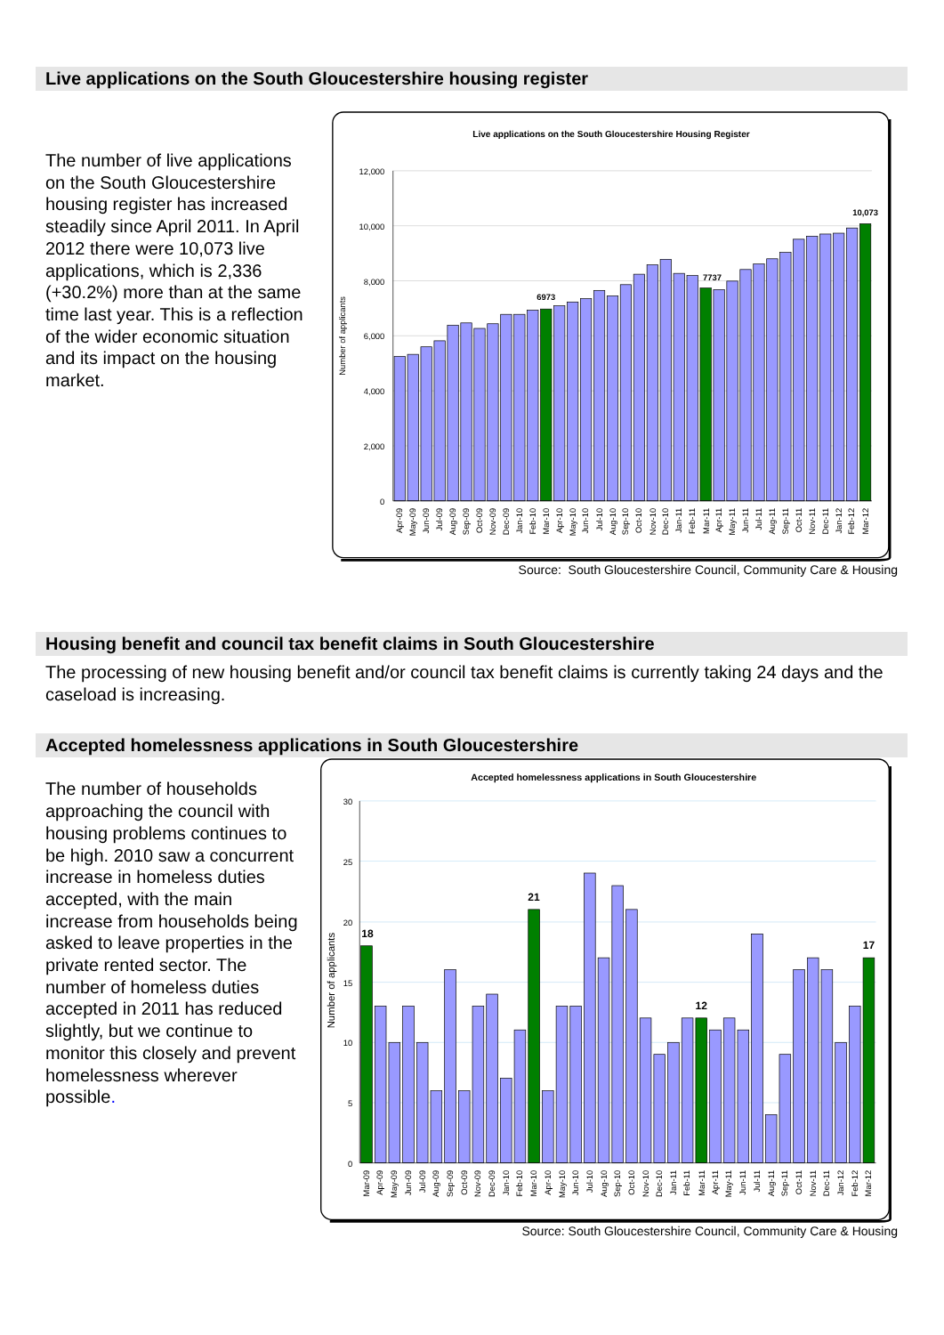Live applications on the South Gloucestershire housing register
The number of live applications on the South Gloucestershire housing register has increased steadily since April 2011. In April 2012 there were 10,073 live applications, which is 2,336 (+30.2%) more than at the same time last year. This is a reflection of the wider economic situation and its impact on the housing market.
Live applications on the South Gloucestershire Housing Register
12,000
10,000
8,000
6,000
4,000
2,000
0
Number of applicants
6973
7737
10,073
Apr-09
May-09
Jun-09
Jul-09
Aug-09
Sep-09
Oct-09
Nov-09
Dec-09
Jan-10
Feb-10
Mar-10
Apr-10
May-10
Jun-10
Jul-10
Aug-10
Sep-10
Oct-10
Nov-10
Dec-10
Jan-11
Feb-11
Mar-11
Apr-11
May-11
Jun-11
Jul-11
Aug-11
Sep-11
Oct-11
Nov-11
Dec-11
Jan-12
Feb-12
Mar-12
Source: South Gloucestershire Council, Community Care & Housing
Housing benefit and council tax benefit claims in South Gloucestershire
The processing of new housing benefit and/or council tax benefit claims is currently taking 24 days and the caseload is increasing.
Accepted homelessness applications in South Gloucestershire
The number of households approaching the council with housing problems continues to be high. 2010 saw a concurrent increase in homeless duties accepted, with the main increase from households being asked to leave properties in the private rented sector. The number of homeless duties accepted in 2011 has reduced slightly, but we continue to monitor this closely and prevent homelessness wherever possible.
Accepted homelessness applications in South Gloucestershire
30
25
20
15
10
5
0
Number of applicants
18
21
12
17
Mar-09
Apr-09
May-09
Jun-09
Jul-09
Aug-09
Sep-09
Oct-09
Nov-09
Dec-09
Jan-10
Feb-10
Mar-10
Apr-10
May-10
Jun-10
Jul-10
Aug-10
Sep-10
Oct-10
Nov-10
Dec-10
Jan-11
Feb-11
Mar-11
Apr-11
May-11
Jun-11
Jul-11
Aug-11
Sep-11
Oct-11
Nov-11
Dec-11
Jan-12
Feb-12
Mar-12
Source: South Gloucestershire Council, Community Care & Housing